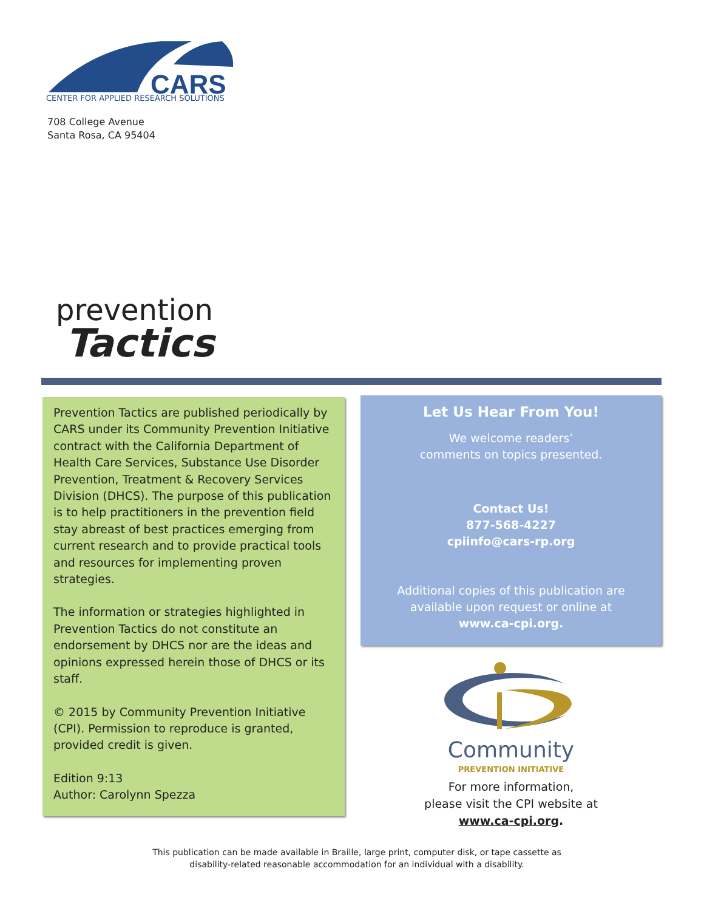CARS
CENTER FOR APPLIED RESEARCH SOLUTIONS
708 College Avenue
Santa Rosa, CA 95404
prevention
Tactics
Prevention Tactics are published periodically by CARS under its Community Prevention Initiative contract with the California Department of Health Care Services, Substance Use Disorder Prevention, Treatment & Recovery Services Division (DHCS). The purpose of this publication is to help practitioners in the prevention field stay abreast of best practices emerging from current research and to provide practical tools and resources for implementing proven strategies.
The information or strategies highlighted in Prevention Tactics do not constitute an endorsement by DHCS nor are the ideas and opinions expressed herein those of DHCS or its staff.
© 2015 by Community Prevention Initiative (CPI). Permission to reproduce is granted, provided credit is given.
Edition 9:13
Author: Carolynn Spezza
Let Us Hear From You!
We welcome readers’
comments on topics presented.
Contact Us!
877-568-4227
cpiinfo@cars-rp.org
Additional copies of this publication are
available upon request or online at
www.ca-cpi.org.
Community
PREVENTION INITIATIVE
For more information,
please visit the CPI website at
www.ca-cpi.org.
This publication can be made available in Braille, large print, computer disk, or tape cassette as
disability-related reasonable accommodation for an individual with a disability.